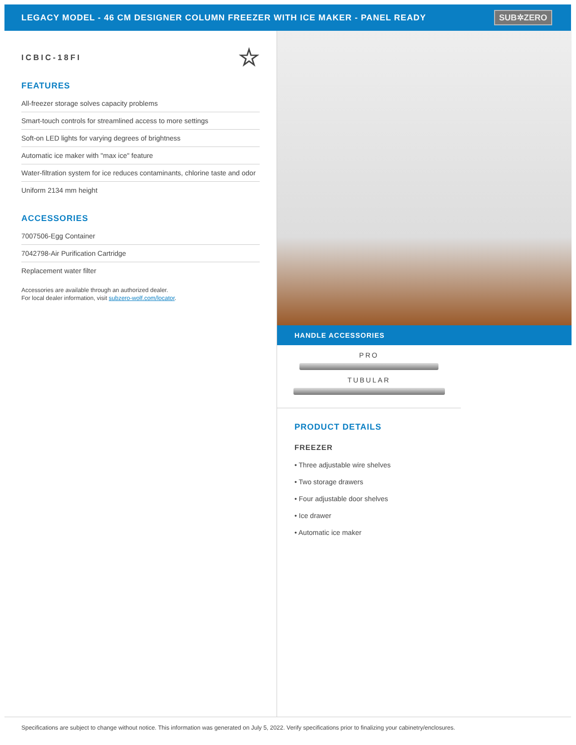LEGACY MODEL - 46 CM DESIGNER COLUMN FREEZER WITH ICE MAKER - PANEL READY
SUB✲ZERO
ICBIC-18FI ☆
FEATURES
All-freezer storage solves capacity problems
Smart-touch controls for streamlined access to more settings
Soft-on LED lights for varying degrees of brightness
Automatic ice maker with "max ice" feature
Water-filtration system for ice reduces contaminants, chlorine taste and odor
Uniform 2134 mm height
ACCESSORIES
7007506-Egg Container
7042798-Air Purification Cartridge
Replacement water filter
Accessories are available through an authorized dealer.
For local dealer information, visit subzero-wolf.com/locator.
HANDLE ACCESSORIES
PRO
TUBULAR
PRODUCT DETAILS
FREEZER
• Three adjustable wire shelves
• Two storage drawers
• Four adjustable door shelves
• Ice drawer
• Automatic ice maker
Specifications are subject to change without notice. This information was generated on July 5, 2022. Verify specifications prior to finalizing your cabinetry/enclosures.